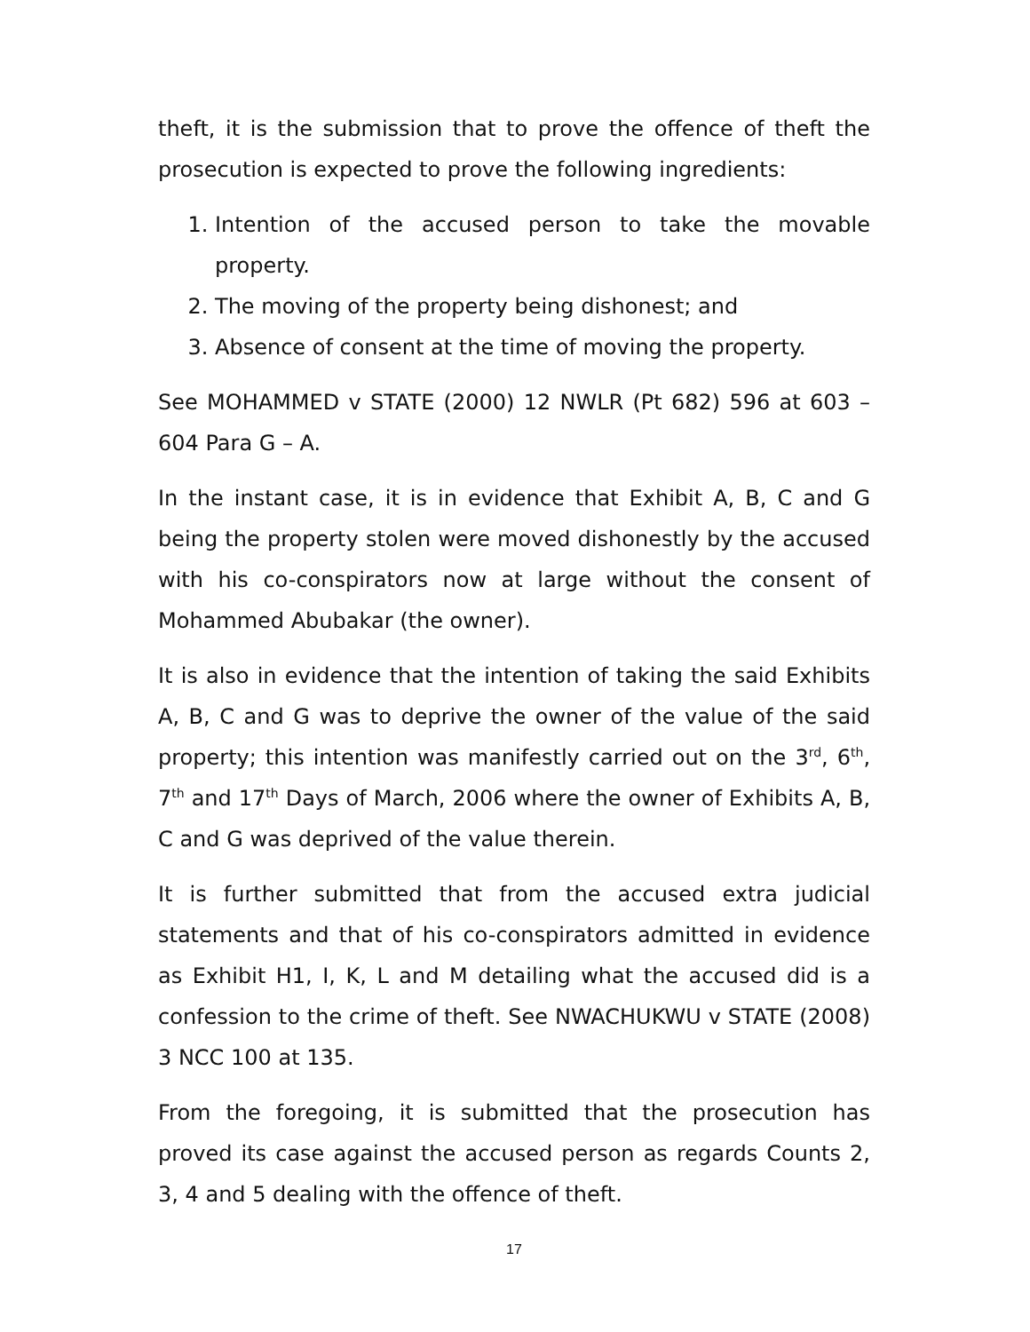theft, it is the submission that to prove the offence of theft the prosecution is expected to prove the following ingredients:
1. Intention of the accused person to take the movable property.
2. The moving of the property being dishonest; and
3. Absence of consent at the time of moving the property.
See MOHAMMED v STATE (2000) 12 NWLR (Pt 682) 596 at 603 – 604 Para G – A.
In the instant case, it is in evidence that Exhibit A, B, C and G being the property stolen were moved dishonestly by the accused with his co-conspirators now at large without the consent of Mohammed Abubakar (the owner).
It is also in evidence that the intention of taking the said Exhibits A, B, C and G was to deprive the owner of the value of the said property; this intention was manifestly carried out on the 3<sup>rd</sup>, 6<sup>th</sup>, 7<sup>th</sup> and 17<sup>th</sup> Days of March, 2006 where the owner of Exhibits A, B, C and G was deprived of the value therein.
It is further submitted that from the accused extra judicial statements and that of his co-conspirators admitted in evidence as Exhibit H1, I, K, L and M detailing what the accused did is a confession to the crime of theft. See NWACHUKWU v STATE (2008) 3 NCC 100 at 135.
From the foregoing, it is submitted that the prosecution has proved its case against the accused person as regards Counts 2, 3, 4 and 5 dealing with the offence of theft.
17